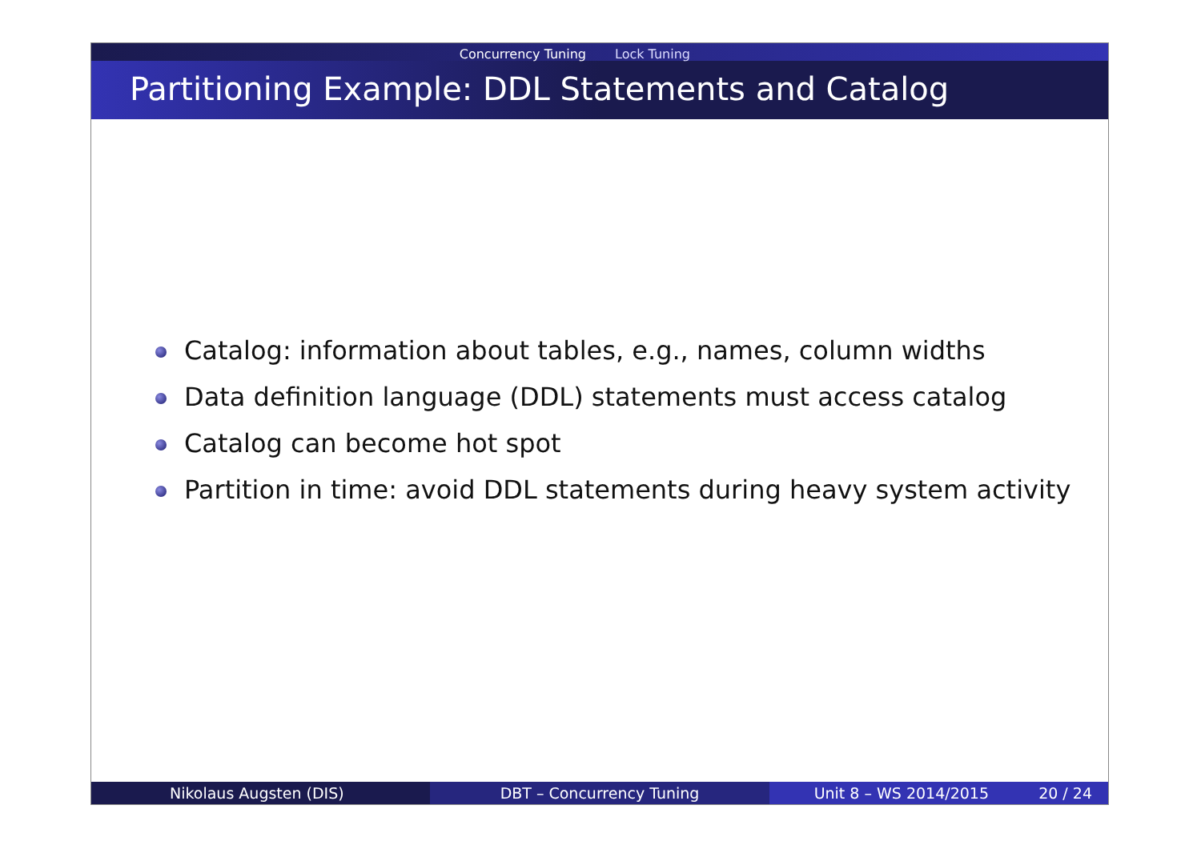Concurrency Tuning Lock Tuning
Partitioning Example: DDL Statements and Catalog
Catalog: information about tables, e.g., names, column widths
Data definition language (DDL) statements must access catalog
Catalog can become hot spot
Partition in time: avoid DDL statements during heavy system activity
Nikolaus Augsten (DIS) DBT – Concurrency Tuning Unit 8 – WS 2014/2015 20 / 24